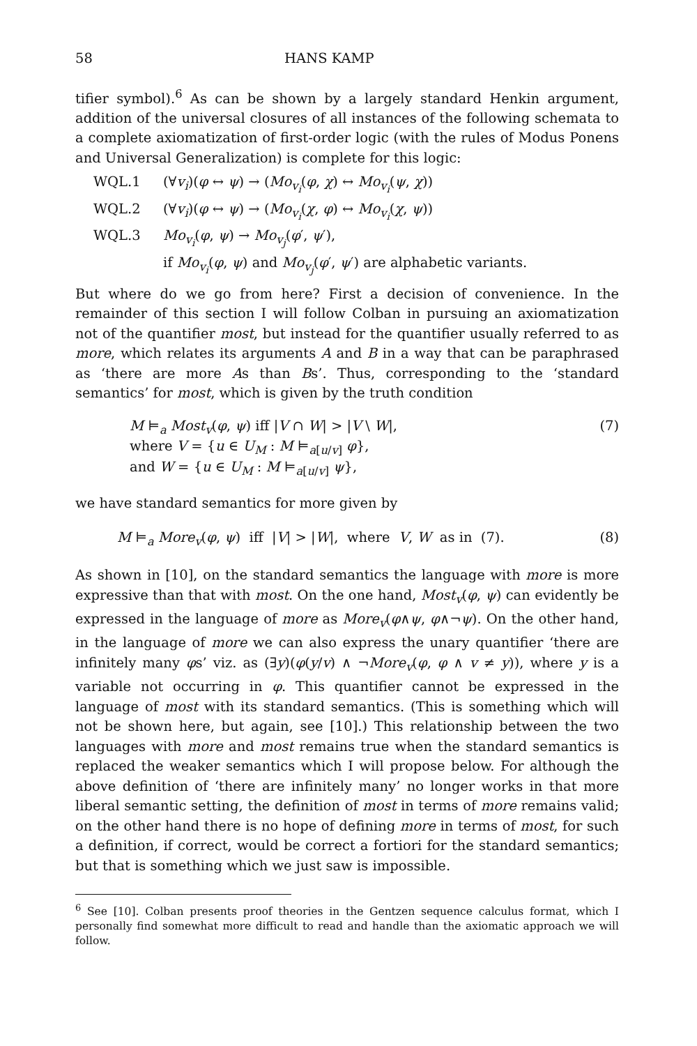58 HANS KAMP
tifier symbol).<sup>6</sup> As can be shown by a largely standard Henkin argument, addition of the universal closures of all instances of the following schemata to a complete axiomatization of first-order logic (with the rules of Modus Ponens and Universal Generalization) is complete for this logic:
WQL.1 (∀v<sub>i</sub>)(φ ↔ ψ) → (Mo<sub>v<sub>i</sub></sub>(φ, χ) ↔ Mo<sub>v<sub>i</sub></sub>(ψ, χ))
WQL.2 (∀v<sub>i</sub>)(φ ↔ ψ) → (Mo<sub>v<sub>i</sub></sub>(χ, φ) ↔ Mo<sub>v<sub>i</sub></sub>(χ, ψ))
WQL.3 Mo<sub>v<sub>i</sub></sub>(φ, ψ) → Mo<sub>v<sub>j</sub></sub>(φ′, ψ′),
if Mo<sub>v<sub>i</sub></sub>(φ, ψ) and Mo<sub>v<sub>j</sub></sub>(φ′, ψ′) are alphabetic variants.
But where do we go from here? First a decision of convenience. In the remainder of this section I will follow Colban in pursuing an axiomatization not of the quantifier most, but instead for the quantifier usually referred to as more, which relates its arguments A and B in a way that can be paraphrased as ‘there are more As than Bs’. Thus, corresponding to the ‘standard semantics’ for most, which is given by the truth condition
M ⊨<sub>a</sub> Most<sub>v</sub>(φ, ψ) iff |V ∩ W| > |V \ W|,
where V = {u ∈ U<sub>M</sub> : M ⊨<sub>a[u/v]</sub> φ},
and W = {u ∈ U<sub>M</sub> : M ⊨<sub>a[u/v]</sub> ψ},
(7)
we have standard semantics for more given by
M ⊨<sub>a</sub> More<sub>v</sub>(φ, ψ) iff |V| > |W|, where V, W as in (7).
(8)
As shown in [10], on the standard semantics the language with more is more expressive than that with most. On the one hand, Most<sub>v</sub>(φ, ψ) can evidently be expressed in the language of more as More<sub>v</sub>(φ∧ψ, φ∧¬ψ). On the other hand, in the language of more we can also express the unary quantifier ‘there are infinitely many φs’ viz. as (∃y)(φ(y/v) ∧ ¬More<sub>v</sub>(φ, φ ∧ v ≠ y)), where y is a variable not occurring in φ. This quantifier cannot be expressed in the language of most with its standard semantics. (This is something which will not be shown here, but again, see [10].) This relationship between the two languages with more and most remains true when the standard semantics is replaced the weaker semantics which I will propose below. For although the above definition of ‘there are infinitely many’ no longer works in that more liberal semantic setting, the definition of most in terms of more remains valid; on the other hand there is no hope of defining more in terms of most, for such a definition, if correct, would be correct a fortiori for the standard semantics; but that is something which we just saw is impossible.
<sup>6</sup> See [10]. Colban presents proof theories in the Gentzen sequence calculus format, which I personally find somewhat more difficult to read and handle than the axiomatic approach we will follow.